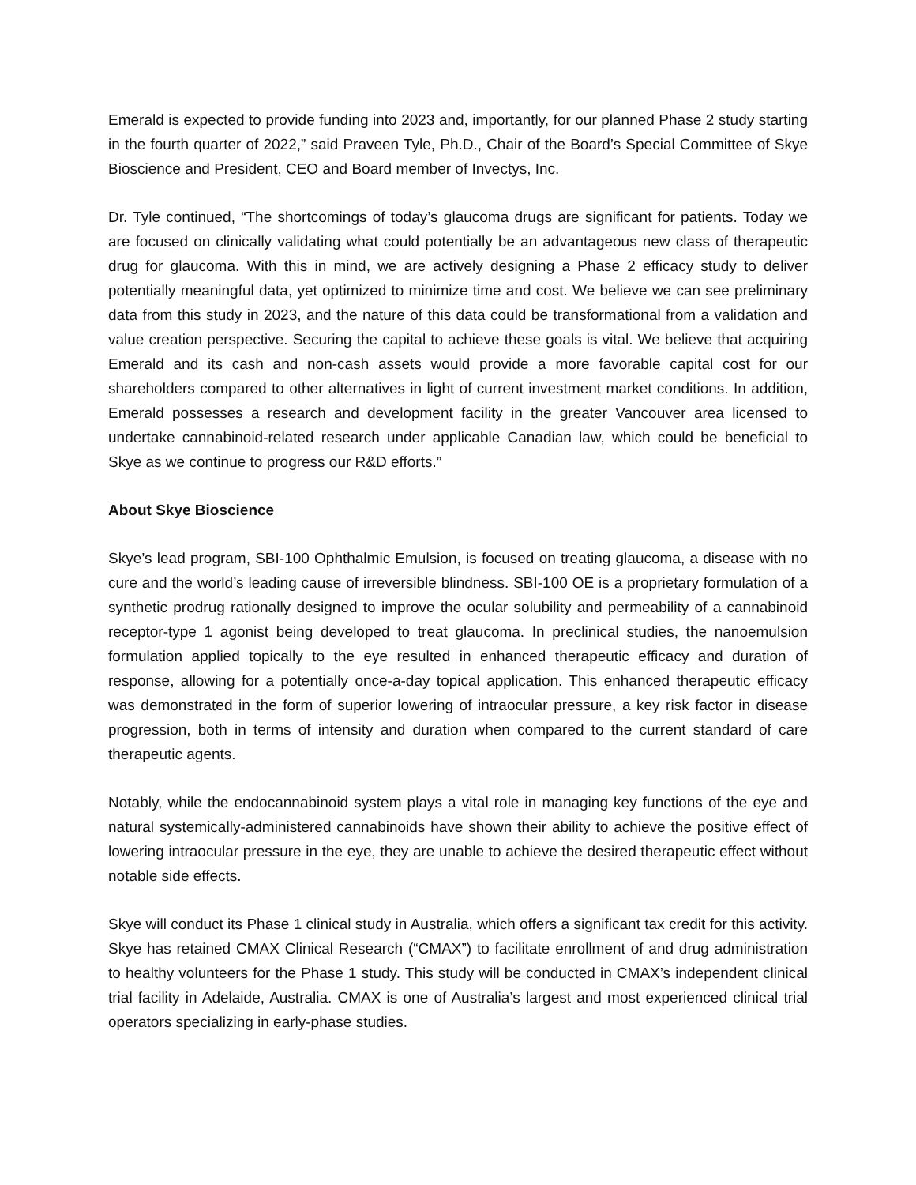Emerald is expected to provide funding into 2023 and, importantly, for our planned Phase 2 study starting in the fourth quarter of 2022,” said Praveen Tyle, Ph.D., Chair of the Board’s Special Committee of Skye Bioscience and President, CEO and Board member of Invectys, Inc.
Dr. Tyle continued, “The shortcomings of today’s glaucoma drugs are significant for patients. Today we are focused on clinically validating what could potentially be an advantageous new class of therapeutic drug for glaucoma. With this in mind, we are actively designing a Phase 2 efficacy study to deliver potentially meaningful data, yet optimized to minimize time and cost. We believe we can see preliminary data from this study in 2023, and the nature of this data could be transformational from a validation and value creation perspective. Securing the capital to achieve these goals is vital. We believe that acquiring Emerald and its cash and non-cash assets would provide a more favorable capital cost for our shareholders compared to other alternatives in light of current investment market conditions. In addition, Emerald possesses a research and development facility in the greater Vancouver area licensed to undertake cannabinoid-related research under applicable Canadian law, which could be beneficial to Skye as we continue to progress our R&D efforts.”
About Skye Bioscience
Skye’s lead program, SBI-100 Ophthalmic Emulsion, is focused on treating glaucoma, a disease with no cure and the world’s leading cause of irreversible blindness. SBI-100 OE is a proprietary formulation of a synthetic prodrug rationally designed to improve the ocular solubility and permeability of a cannabinoid receptor-type 1 agonist being developed to treat glaucoma. In preclinical studies, the nanoemulsion formulation applied topically to the eye resulted in enhanced therapeutic efficacy and duration of response, allowing for a potentially once-a-day topical application. This enhanced therapeutic efficacy was demonstrated in the form of superior lowering of intraocular pressure, a key risk factor in disease progression, both in terms of intensity and duration when compared to the current standard of care therapeutic agents.
Notably, while the endocannabinoid system plays a vital role in managing key functions of the eye and natural systemically-administered cannabinoids have shown their ability to achieve the positive effect of lowering intraocular pressure in the eye, they are unable to achieve the desired therapeutic effect without notable side effects.
Skye will conduct its Phase 1 clinical study in Australia, which offers a significant tax credit for this activity. Skye has retained CMAX Clinical Research (“CMAX”) to facilitate enrollment of and drug administration to healthy volunteers for the Phase 1 study. This study will be conducted in CMAX’s independent clinical trial facility in Adelaide, Australia. CMAX is one of Australia’s largest and most experienced clinical trial operators specializing in early-phase studies.